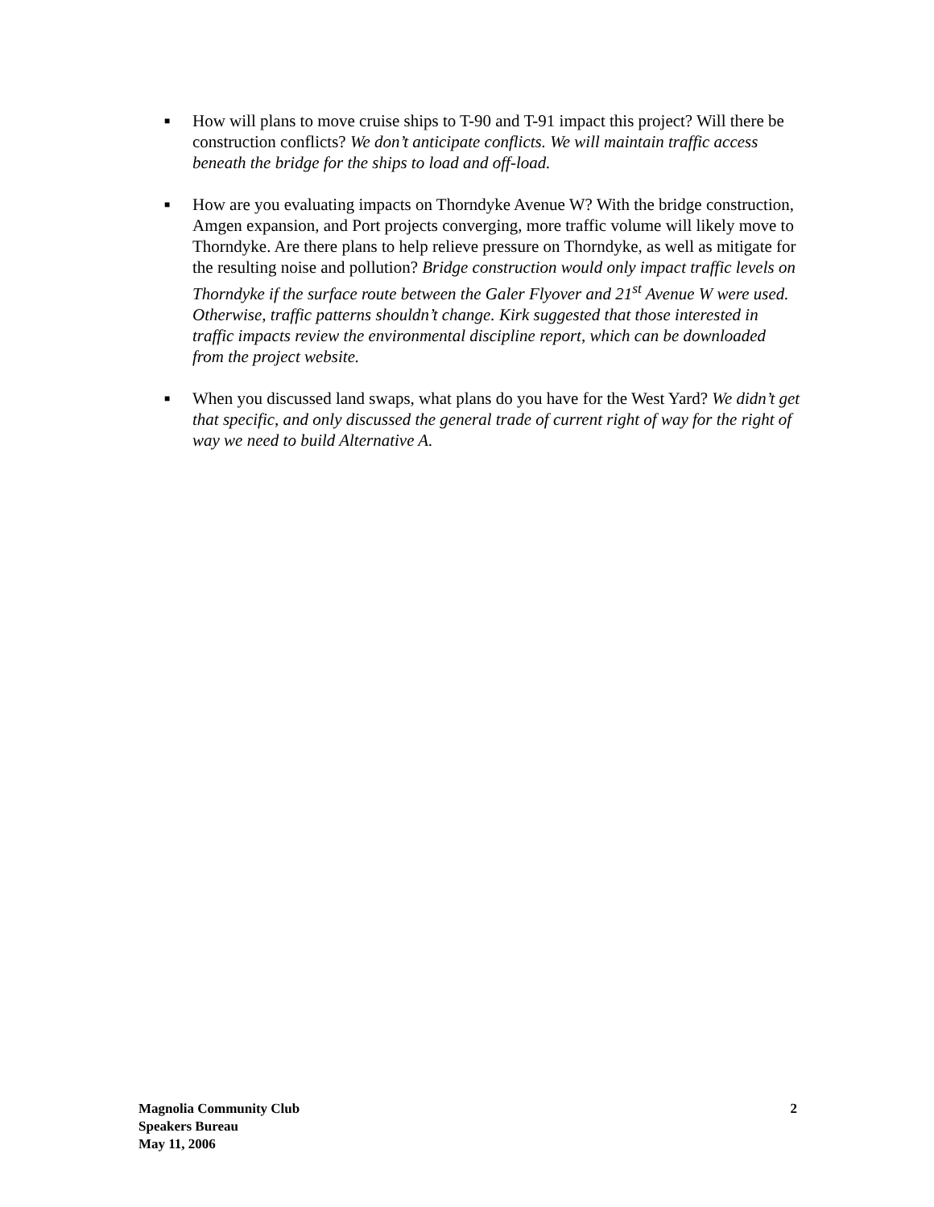■ How will plans to move cruise ships to T-90 and T-91 impact this project? Will there be construction conflicts? We don’t anticipate conflicts. We will maintain traffic access beneath the bridge for the ships to load and off-load.
■ How are you evaluating impacts on Thorndyke Avenue W? With the bridge construction, Amgen expansion, and Port projects converging, more traffic volume will likely move to Thorndyke. Are there plans to help relieve pressure on Thorndyke, as well as mitigate for the resulting noise and pollution? Bridge construction would only impact traffic levels on Thorndyke if the surface route between the Galer Flyover and 21<sup>st</sup> Avenue W were used. Otherwise, traffic patterns shouldn’t change. Kirk suggested that those interested in traffic impacts review the environmental discipline report, which can be downloaded from the project website.
■ When you discussed land swaps, what plans do you have for the West Yard? We didn’t get that specific, and only discussed the general trade of current right of way for the right of way we need to build Alternative A.
Magnolia Community Club
Speakers Bureau
May 11, 2006
2